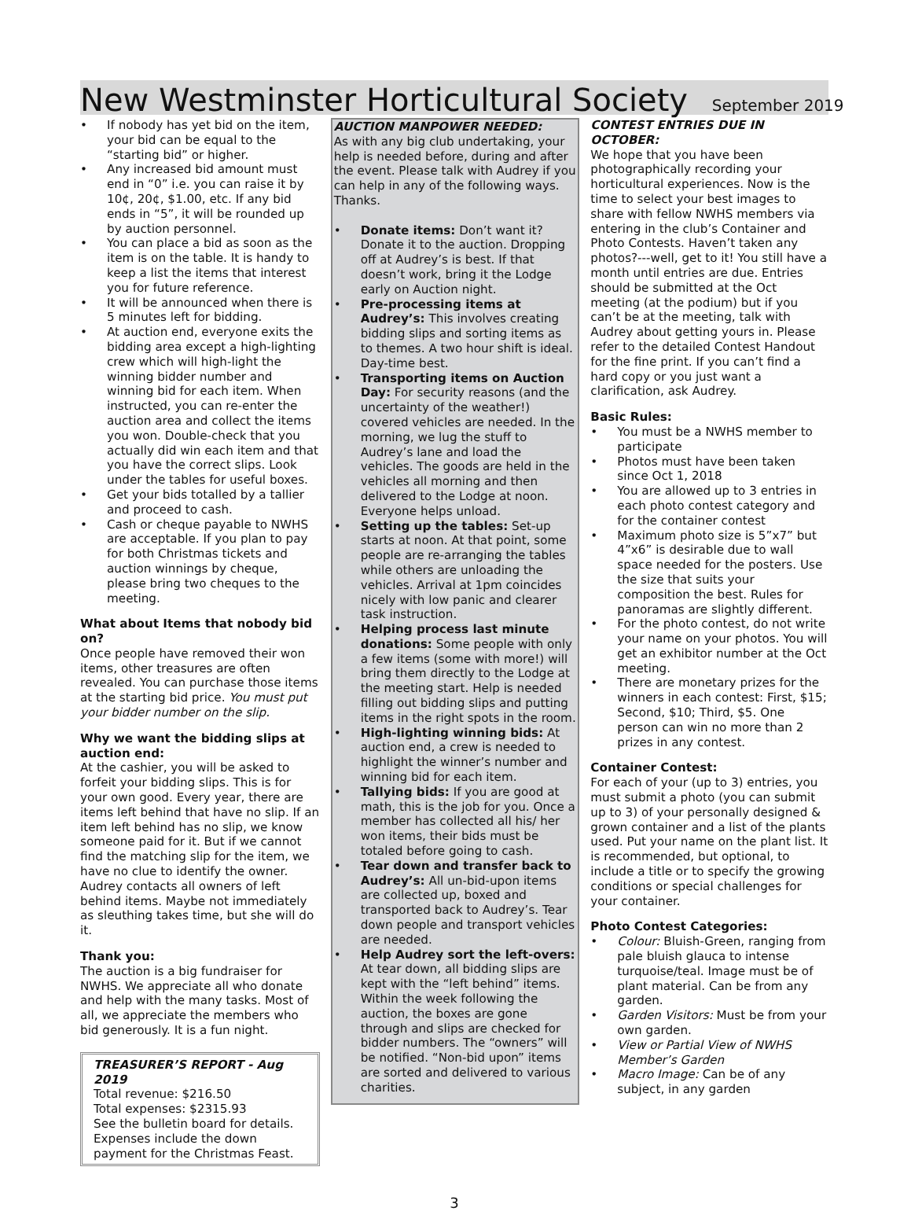New Westminster Horticultural Society September 2019
• If nobody has yet bid on the item, your bid can be equal to the “starting bid” or higher.
• Any increased bid amount must end in “0” i.e. you can raise it by 10¢, 20¢, $1.00, etc. If any bid ends in “5”, it will be rounded up by auction personnel.
• You can place a bid as soon as the item is on the table. It is handy to keep a list the items that interest you for future reference.
• It will be announced when there is 5 minutes left for bidding.
• At auction end, everyone exits the bidding area except a high-lighting crew which will high-light the winning bidder number and winning bid for each item. When instructed, you can re-enter the auction area and collect the items you won. Double-check that you actually did win each item and that you have the correct slips. Look under the tables for useful boxes.
• Get your bids totalled by a tallier and proceed to cash.
• Cash or cheque payable to NWHS are acceptable. If you plan to pay for both Christmas tickets and auction winnings by cheque, please bring two cheques to the meeting.
What about Items that nobody bid on?
Once people have removed their won items, other treasures are often revealed. You can purchase those items at the starting bid price. You must put your bidder number on the slip.
Why we want the bidding slips at auction end:
At the cashier, you will be asked to forfeit your bidding slips. This is for your own good. Every year, there are items left behind that have no slip. If an item left behind has no slip, we know someone paid for it. But if we cannot find the matching slip for the item, we have no clue to identify the owner. Audrey contacts all owners of left behind items. Maybe not immediately as sleuthing takes time, but she will do it.
Thank you:
The auction is a big fundraiser for NWHS. We appreciate all who donate and help with the many tasks. Most of all, we appreciate the members who bid generously. It is a fun night.
TREASURER’S REPORT - Aug 2019
Total revenue: $216.50
Total expenses: $2315.93
See the bulletin board for details. Expenses include the down payment for the Christmas Feast.
AUCTION MANPOWER NEEDED:
As with any big club undertaking, your help is needed before, during and after the event. Please talk with Audrey if you can help in any of the following ways. Thanks.
• Donate items: Don’t want it? Donate it to the auction. Dropping off at Audrey’s is best. If that doesn’t work, bring it the Lodge early on Auction night.
• Pre-processing items at Audrey’s: This involves creating bidding slips and sorting items as to themes. A two hour shift is ideal. Day-time best.
• Transporting items on Auction Day: For security reasons (and the uncertainty of the weather!) covered vehicles are needed. In the morning, we lug the stuff to Audrey’s lane and load the vehicles. The goods are held in the vehicles all morning and then delivered to the Lodge at noon. Everyone helps unload.
• Setting up the tables: Set-up starts at noon. At that point, some people are re-arranging the tables while others are unloading the vehicles. Arrival at 1pm coincides nicely with low panic and clearer task instruction.
• Helping process last minute donations: Some people with only a few items (some with more!) will bring them directly to the Lodge at the meeting start. Help is needed filling out bidding slips and putting items in the right spots in the room.
• High-lighting winning bids: At auction end, a crew is needed to highlight the winner’s number and winning bid for each item.
• Tallying bids: If you are good at math, this is the job for you. Once a member has collected all his/ her won items, their bids must be totaled before going to cash.
• Tear down and transfer back to Audrey’s: All un-bid-upon items are collected up, boxed and transported back to Audrey’s. Tear down people and transport vehicles are needed.
• Help Audrey sort the left-overs: At tear down, all bidding slips are kept with the “left behind” items. Within the week following the auction, the boxes are gone through and slips are checked for bidder numbers. The “owners” will be notified. “Non-bid upon” items are sorted and delivered to various charities.
CONTEST ENTRIES DUE IN OCTOBER:
We hope that you have been photographically recording your horticultural experiences. Now is the time to select your best images to share with fellow NWHS members via entering in the club’s Container and Photo Contests. Haven’t taken any photos?---well, get to it! You still have a month until entries are due. Entries should be submitted at the Oct meeting (at the podium) but if you can’t be at the meeting, talk with Audrey about getting yours in. Please refer to the detailed Contest Handout for the fine print. If you can’t find a hard copy or you just want a clarification, ask Audrey.
Basic Rules:
• You must be a NWHS member to participate
• Photos must have been taken since Oct 1, 2018
• You are allowed up to 3 entries in each photo contest category and for the container contest
• Maximum photo size is 5”x7” but 4”x6” is desirable due to wall space needed for the posters. Use the size that suits your composition the best. Rules for panoramas are slightly different.
• For the photo contest, do not write your name on your photos. You will get an exhibitor number at the Oct meeting.
• There are monetary prizes for the winners in each contest: First, $15; Second, $10; Third, $5. One person can win no more than 2 prizes in any contest.
Container Contest:
For each of your (up to 3) entries, you must submit a photo (you can submit up to 3) of your personally designed & grown container and a list of the plants used. Put your name on the plant list. It is recommended, but optional, to include a title or to specify the growing conditions or special challenges for your container.
Photo Contest Categories:
• Colour: Bluish-Green, ranging from pale bluish glauca to intense turquoise/teal. Image must be of plant material. Can be from any garden.
• Garden Visitors: Must be from your own garden.
• View or Partial View of NWHS Member’s Garden
• Macro Image: Can be of any subject, in any garden
3